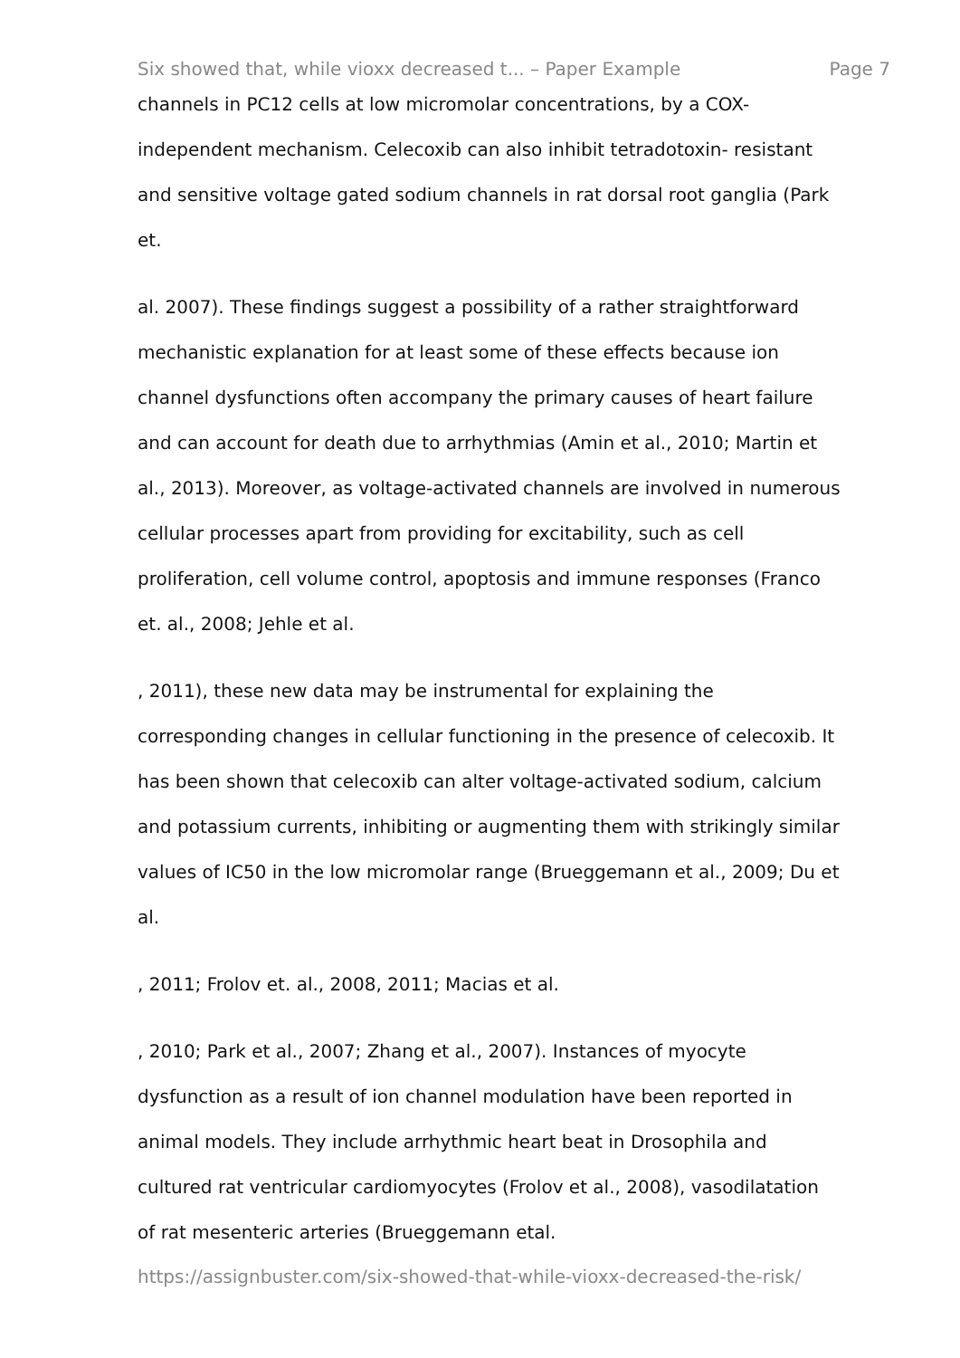Six showed that, while vioxx decreased t... – Paper Example Page 7
channels in PC12 cells at low micromolar concentrations, by a COX-
independent mechanism. Celecoxib can also inhibit tetradotoxin- resistant
and sensitive voltage gated sodium channels in rat dorsal root ganglia (Park
et.
al. 2007). These findings suggest a possibility of a rather straightforward
mechanistic explanation for at least some of these effects because ion
channel dysfunctions often accompany the primary causes of heart failure
and can account for death due to arrhythmias (Amin et al., 2010; Martin et
al., 2013). Moreover, as voltage-activated channels are involved in numerous
cellular processes apart from providing for excitability, such as cell
proliferation, cell volume control, apoptosis and immune responses (Franco
et. al., 2008; Jehle et al.
, 2011), these new data may be instrumental for explaining the
corresponding changes in cellular functioning in the presence of celecoxib. It
has been shown that celecoxib can alter voltage-activated sodium, calcium
and potassium currents, inhibiting or augmenting them with strikingly similar
values of IC50 in the low micromolar range (Brueggemann et al., 2009; Du et
al.
, 2011; Frolov et. al., 2008, 2011; Macias et al.
, 2010; Park et al., 2007; Zhang et al., 2007). Instances of myocyte
dysfunction as a result of ion channel modulation have been reported in
animal models. They include arrhythmic heart beat in Drosophila and
cultured rat ventricular cardiomyocytes (Frolov et al., 2008), vasodilatation
of rat mesenteric arteries (Brueggemann etal.
https://assignbuster.com/six-showed-that-while-vioxx-decreased-the-risk/